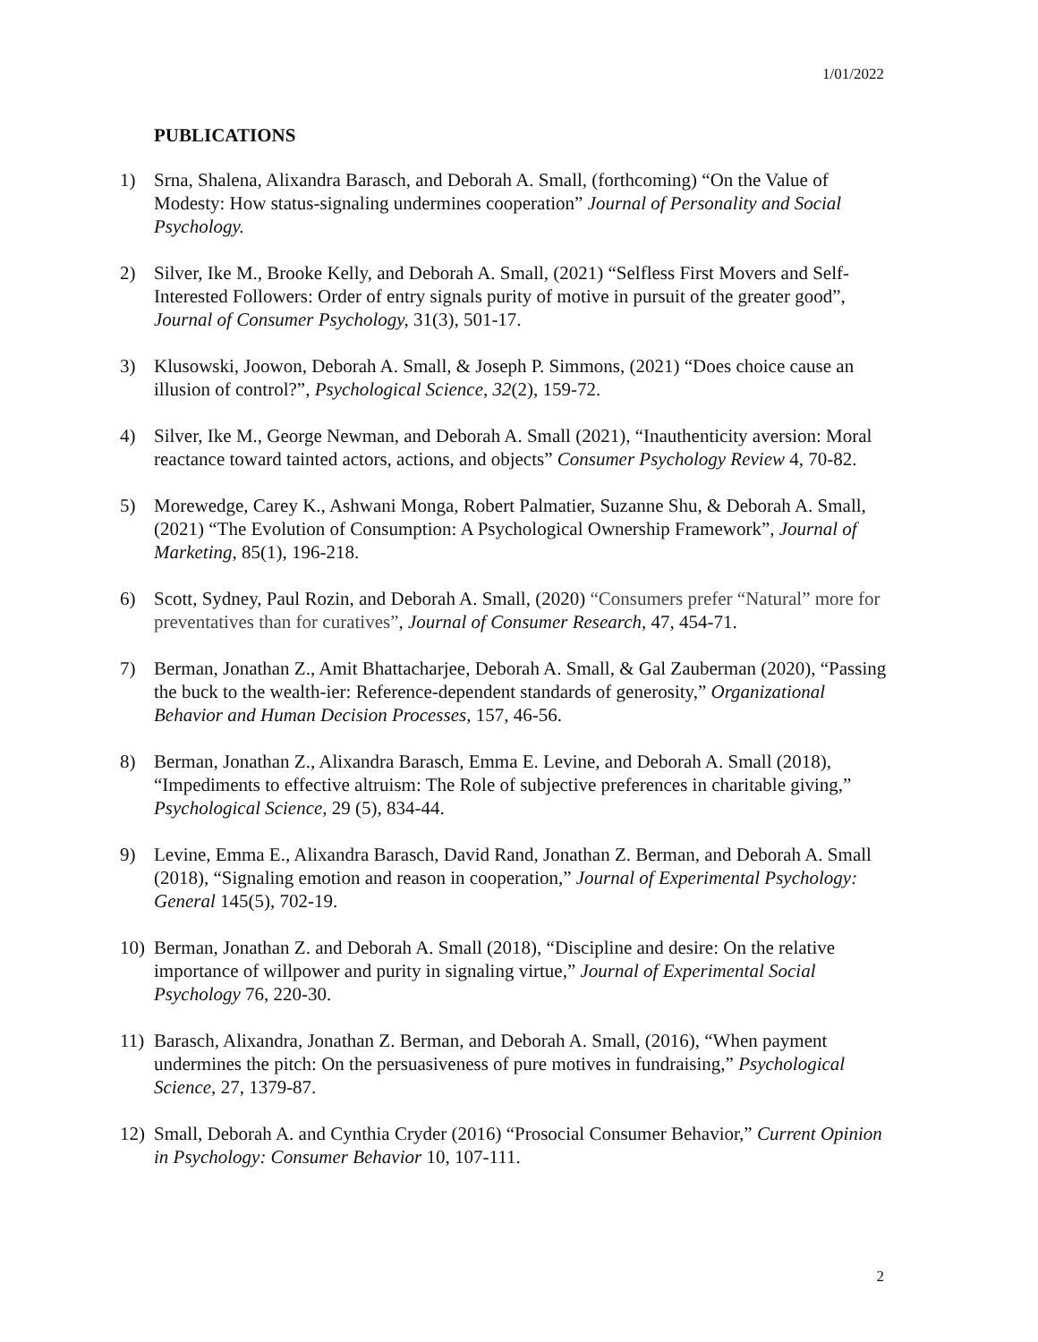1/01/2022
PUBLICATIONS
1) Srna, Shalena, Alixandra Barasch, and Deborah A. Small, (forthcoming) “On the Value of Modesty: How status-signaling undermines cooperation” Journal of Personality and Social Psychology.
2) Silver, Ike M., Brooke Kelly, and Deborah A. Small, (2021) “Selfless First Movers and Self-Interested Followers: Order of entry signals purity of motive in pursuit of the greater good”, Journal of Consumer Psychology, 31(3), 501-17.
3) Klusowski, Joowon, Deborah A. Small, & Joseph P. Simmons, (2021) “Does choice cause an illusion of control?”, Psychological Science, 32(2), 159-72.
4) Silver, Ike M., George Newman, and Deborah A. Small (2021), “Inauthenticity aversion: Moral reactance toward tainted actors, actions, and objects” Consumer Psychology Review 4, 70-82.
5) Morewedge, Carey K., Ashwani Monga, Robert Palmatier, Suzanne Shu, & Deborah A. Small, (2021) “The Evolution of Consumption: A Psychological Ownership Framework”, Journal of Marketing, 85(1), 196-218.
6) Scott, Sydney, Paul Rozin, and Deborah A. Small, (2020) “Consumers prefer “Natural” more for preventatives than for curatives”, Journal of Consumer Research, 47, 454-71.
7) Berman, Jonathan Z., Amit Bhattacharjee, Deborah A. Small, & Gal Zauberman (2020), “Passing the buck to the wealth-ier: Reference-dependent standards of generosity,” Organizational Behavior and Human Decision Processes, 157, 46-56.
8) Berman, Jonathan Z., Alixandra Barasch, Emma E. Levine, and Deborah A. Small (2018), “Impediments to effective altruism: The Role of subjective preferences in charitable giving,” Psychological Science, 29 (5), 834-44.
9) Levine, Emma E., Alixandra Barasch, David Rand, Jonathan Z. Berman, and Deborah A. Small (2018), “Signaling emotion and reason in cooperation,” Journal of Experimental Psychology: General 145(5), 702-19.
10) Berman, Jonathan Z. and Deborah A. Small (2018), “Discipline and desire: On the relative importance of willpower and purity in signaling virtue,” Journal of Experimental Social Psychology 76, 220-30.
11) Barasch, Alixandra, Jonathan Z. Berman, and Deborah A. Small, (2016), “When payment undermines the pitch: On the persuasiveness of pure motives in fundraising,” Psychological Science, 27, 1379-87.
12) Small, Deborah A. and Cynthia Cryder (2016) “Prosocial Consumer Behavior,” Current Opinion in Psychology: Consumer Behavior 10, 107-111.
2